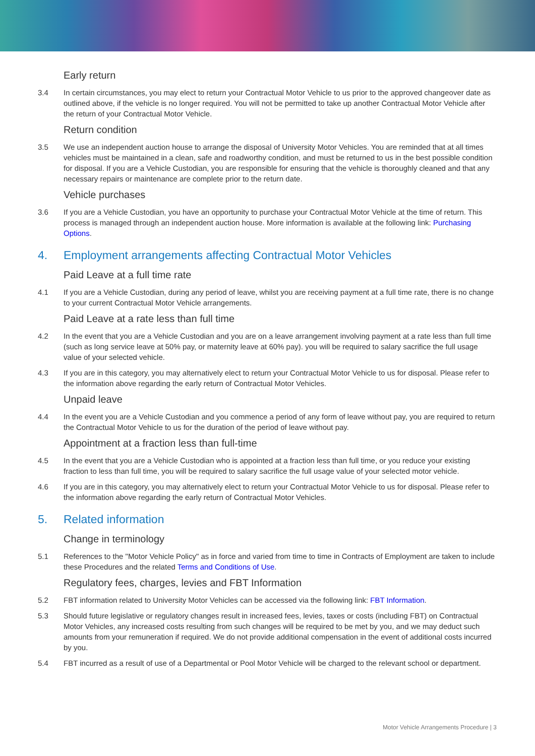Early return
3.4 In certain circumstances, you may elect to return your Contractual Motor Vehicle to us prior to the approved changeover date as outlined above, if the vehicle is no longer required. You will not be permitted to take up another Contractual Motor Vehicle after the return of your Contractual Motor Vehicle.
Return condition
3.5 We use an independent auction house to arrange the disposal of University Motor Vehicles. You are reminded that at all times vehicles must be maintained in a clean, safe and roadworthy condition, and must be returned to us in the best possible condition for disposal. If you are a Vehicle Custodian, you are responsible for ensuring that the vehicle is thoroughly cleaned and that any necessary repairs or maintenance are complete prior to the return date.
Vehicle purchases
3.6 If you are a Vehicle Custodian, you have an opportunity to purchase your Contractual Motor Vehicle at the time of return. This process is managed through an independent auction house. More information is available at the following link: Purchasing Options.
4. Employment arrangements affecting Contractual Motor Vehicles
Paid Leave at a full time rate
4.1 If you are a Vehicle Custodian, during any period of leave, whilst you are receiving payment at a full time rate, there is no change to your current Contractual Motor Vehicle arrangements.
Paid Leave at a rate less than full time
4.2 In the event that you are a Vehicle Custodian and you are on a leave arrangement involving payment at a rate less than full time (such as long service leave at 50% pay, or maternity leave at 60% pay). you will be required to salary sacrifice the full usage value of your selected vehicle.
4.3 If you are in this category, you may alternatively elect to return your Contractual Motor Vehicle to us for disposal. Please refer to the information above regarding the early return of Contractual Motor Vehicles.
Unpaid leave
4.4 In the event you are a Vehicle Custodian and you commence a period of any form of leave without pay, you are required to return the Contractual Motor Vehicle to us for the duration of the period of leave without pay.
Appointment at a fraction less than full-time
4.5 In the event that you are a Vehicle Custodian who is appointed at a fraction less than full time, or you reduce your existing fraction to less than full time, you will be required to salary sacrifice the full usage value of your selected motor vehicle.
4.6 If you are in this category, you may alternatively elect to return your Contractual Motor Vehicle to us for disposal. Please refer to the information above regarding the early return of Contractual Motor Vehicles.
5. Related information
Change in terminology
5.1 References to the "Motor Vehicle Policy" as in force and varied from time to time in Contracts of Employment are taken to include these Procedures and the related Terms and Conditions of Use.
Regulatory fees, charges, levies and FBT Information
5.2 FBT information related to University Motor Vehicles can be accessed via the following link: FBT Information.
5.3 Should future legislative or regulatory changes result in increased fees, levies, taxes or costs (including FBT) on Contractual Motor Vehicles, any increased costs resulting from such changes will be required to be met by you, and we may deduct such amounts from your remuneration if required. We do not provide additional compensation in the event of additional costs incurred by you.
5.4 FBT incurred as a result of use of a Departmental or Pool Motor Vehicle will be charged to the relevant school or department.
Motor Vehicle Arrangements Procedure | 3